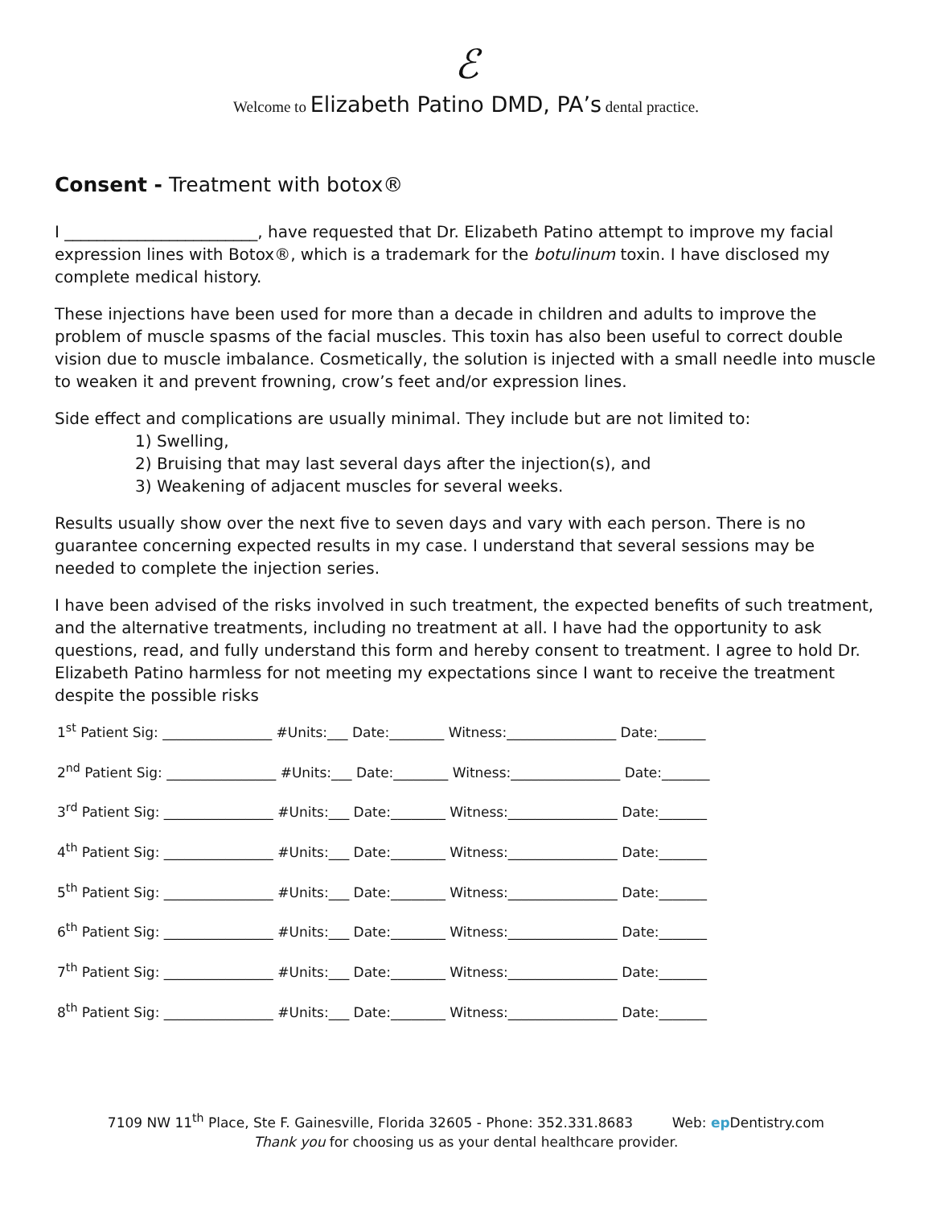ℰ
Welcome to Elizabeth Patino DMD, PA’s dental practice.
Consent - Treatment with botox®
I ________________________, have requested that Dr. Elizabeth Patino attempt to improve my facial expression lines with Botox®, which is a trademark for the botulinum toxin. I have disclosed my complete medical history.
These injections have been used for more than a decade in children and adults to improve the problem of muscle spasms of the facial muscles. This toxin has also been useful to correct double vision due to muscle imbalance. Cosmetically, the solution is injected with a small needle into muscle to weaken it and prevent frowning, crow’s feet and/or expression lines.
Side effect and complications are usually minimal. They include but are not limited to:
1) Swelling,
2) Bruising that may last several days after the injection(s), and
3) Weakening of adjacent muscles for several weeks.
Results usually show over the next five to seven days and vary with each person. There is no guarantee concerning expected results in my case. I understand that several sessions may be needed to complete the injection series.
I have been advised of the risks involved in such treatment, the expected benefits of such treatment, and the alternative treatments, including no treatment at all. I have had the opportunity to ask questions, read, and fully understand this form and hereby consent to treatment. I agree to hold Dr. Elizabeth Patino harmless for not meeting my expectations since I want to receive the treatment despite the possible risks
1<sup>st</sup> Patient Sig: ________________ #Units:___ Date:________ Witness:________________ Date:_______
2<sup>nd</sup> Patient Sig: ________________ #Units:___ Date:________ Witness:________________ Date:_______
3<sup>rd</sup> Patient Sig: ________________ #Units:___ Date:________ Witness:________________ Date:_______
4<sup>th</sup> Patient Sig: ________________ #Units:___ Date:________ Witness:________________ Date:_______
5<sup>th</sup> Patient Sig: ________________ #Units:___ Date:________ Witness:________________ Date:_______
6<sup>th</sup> Patient Sig: ________________ #Units:___ Date:________ Witness:________________ Date:_______
7<sup>th</sup> Patient Sig: ________________ #Units:___ Date:________ Witness:________________ Date:_______
8<sup>th</sup> Patient Sig: ________________ #Units:___ Date:________ Witness:________________ Date:_______
7109 NW 11<sup>th</sup> Place, Ste F. Gainesville, Florida 32605 - Phone: 352.331.8683 Web: ep Dentistry.com
Thank you for choosing us as your dental healthcare provider.